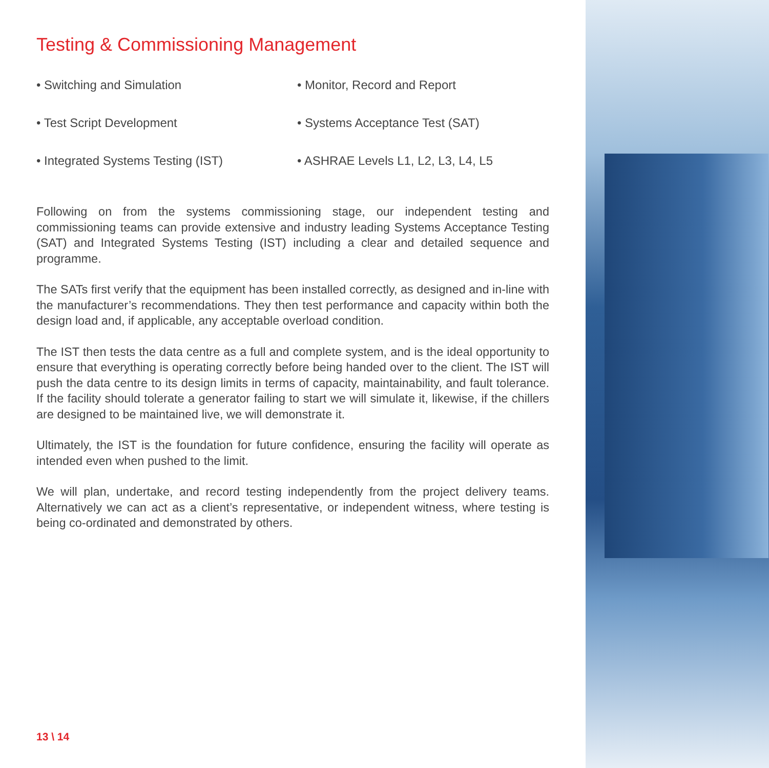Testing & Commissioning Management
• Switching and Simulation
• Monitor, Record and Report
• Test Script Development
• Systems Acceptance Test (SAT)
• Integrated Systems Testing (IST)
• ASHRAE Levels L1, L2, L3, L4, L5
Following on from the systems commissioning stage, our independent testing and commissioning teams can provide extensive and industry leading Systems Acceptance Testing (SAT) and Integrated Systems Testing (IST) including a clear and detailed sequence and programme.
The SATs first verify that the equipment has been installed correctly, as designed and in-line with the manufacturer’s recommendations. They then test performance and capacity within both the design load and, if applicable, any acceptable overload condition.
The IST then tests the data centre as a full and complete system, and is the ideal opportunity to ensure that everything is operating correctly before being handed over to the client. The IST will push the data centre to its design limits in terms of capacity, maintainability, and fault tolerance. If the facility should tolerate a generator failing to start we will simulate it, likewise, if the chillers are designed to be maintained live, we will demonstrate it.
Ultimately, the IST is the foundation for future confidence, ensuring the facility will operate as intended even when pushed to the limit.
We will plan, undertake, and record testing independently from the project delivery teams. Alternatively we can act as a client’s representative, or independent witness, where testing is being co-ordinated and demonstrated by others.
13 \ 14